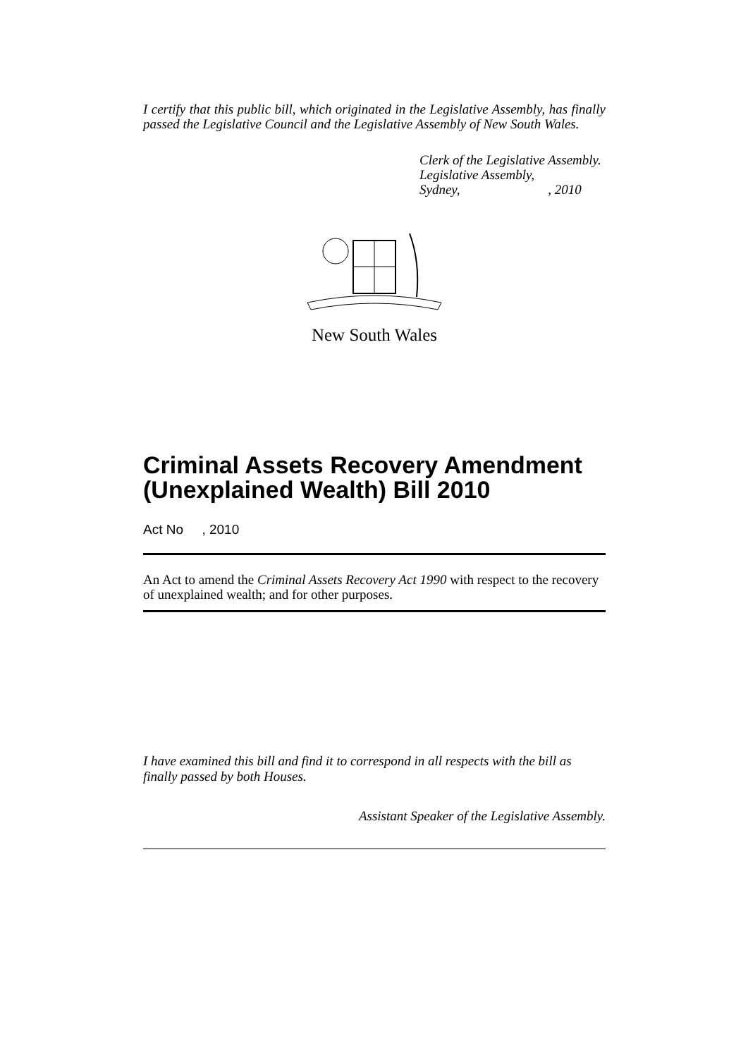I certify that this public bill, which originated in the Legislative Assembly, has finally passed the Legislative Council and the Legislative Assembly of New South Wales.
Clerk of the Legislative Assembly.
Legislative Assembly,
Sydney, , 2010
New South Wales
Criminal Assets Recovery Amendment (Unexplained Wealth) Bill 2010
Act No , 2010
An Act to amend the Criminal Assets Recovery Act 1990 with respect to the recovery of unexplained wealth; and for other purposes.
I have examined this bill and find it to correspond in all respects with the bill as finally passed by both Houses.
Assistant Speaker of the Legislative Assembly.